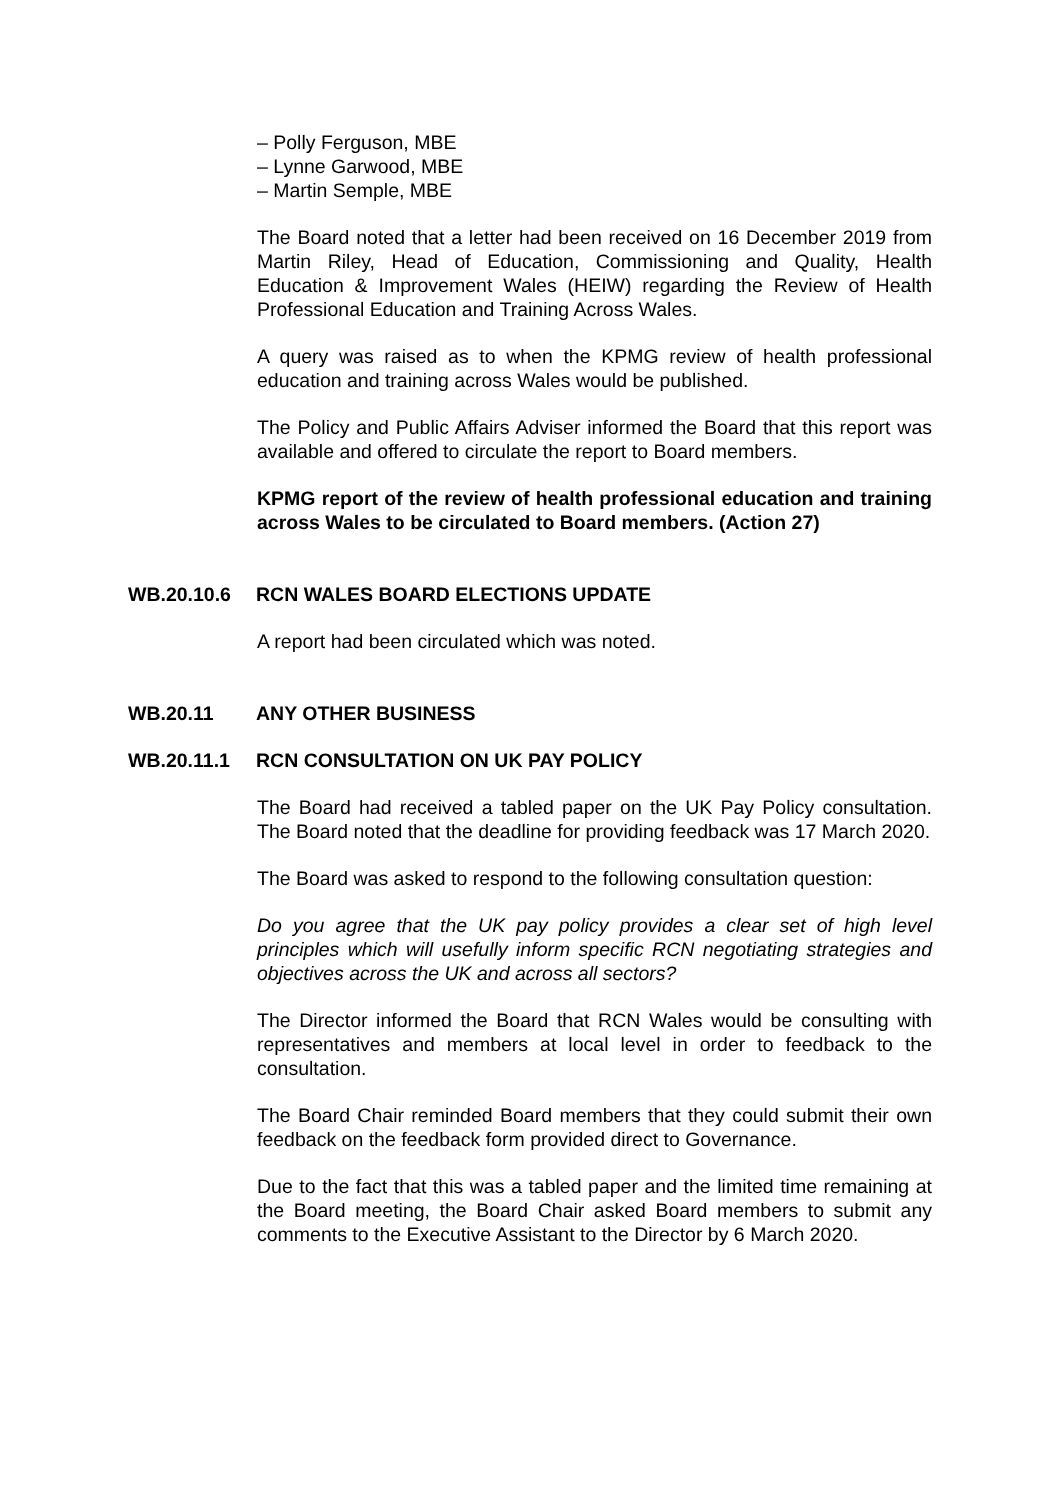– Polly Ferguson, MBE
– Lynne Garwood, MBE
– Martin Semple, MBE
The Board noted that a letter had been received on 16 December 2019 from Martin Riley, Head of Education, Commissioning and Quality, Health Education & Improvement Wales (HEIW) regarding the Review of Health Professional Education and Training Across Wales.
A query was raised as to when the KPMG review of health professional education and training across Wales would be published.
The Policy and Public Affairs Adviser informed the Board that this report was available and offered to circulate the report to Board members.
KPMG report of the review of health professional education and training across Wales to be circulated to Board members. (Action 27)
WB.20.10.6 RCN WALES BOARD ELECTIONS UPDATE
A report had been circulated which was noted.
WB.20.11 ANY OTHER BUSINESS
WB.20.11.1 RCN CONSULTATION ON UK PAY POLICY
The Board had received a tabled paper on the UK Pay Policy consultation. The Board noted that the deadline for providing feedback was 17 March 2020.
The Board was asked to respond to the following consultation question:
Do you agree that the UK pay policy provides a clear set of high level principles which will usefully inform specific RCN negotiating strategies and objectives across the UK and across all sectors?
The Director informed the Board that RCN Wales would be consulting with representatives and members at local level in order to feedback to the consultation.
The Board Chair reminded Board members that they could submit their own feedback on the feedback form provided direct to Governance.
Due to the fact that this was a tabled paper and the limited time remaining at the Board meeting, the Board Chair asked Board members to submit any comments to the Executive Assistant to the Director by 6 March 2020.